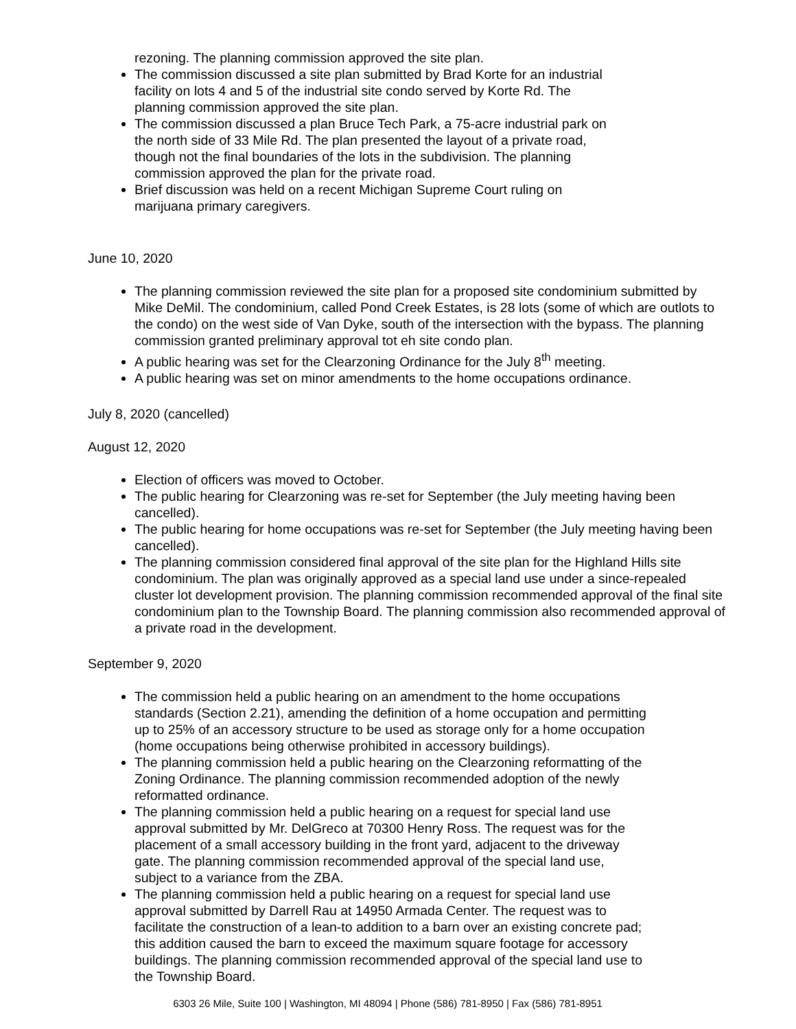rezoning. The planning commission approved the site plan.
The commission discussed a site plan submitted by Brad Korte for an industrial
facility on lots 4 and 5 of the industrial site condo served by Korte Rd. The
planning commission approved the site plan.
The commission discussed a plan Bruce Tech Park, a 75-acre industrial park on
the north side of 33 Mile Rd. The plan presented the layout of a private road,
though not the final boundaries of the lots in the subdivision. The planning
commission approved the plan for the private road.
Brief discussion was held on a recent Michigan Supreme Court ruling on
marijuana primary caregivers.
June 10, 2020
The planning commission reviewed the site plan for a proposed site condominium submitted by Mike DeMil. The condominium, called Pond Creek Estates, is 28 lots (some of which are outlots to the condo) on the west side of Van Dyke, south of the intersection with the bypass. The planning commission granted preliminary approval tot eh site condo plan.
A public hearing was set for the Clearzoning Ordinance for the July 8<sup>th</sup> meeting.
A public hearing was set on minor amendments to the home occupations ordinance.
July 8, 2020 (cancelled)
August 12, 2020
Election of officers was moved to October.
The public hearing for Clearzoning was re-set for September (the July meeting having been cancelled).
The public hearing for home occupations was re-set for September (the July meeting having been cancelled).
The planning commission considered final approval of the site plan for the Highland Hills site condominium. The plan was originally approved as a special land use under a since-repealed cluster lot development provision. The planning commission recommended approval of the final site condominium plan to the Township Board. The planning commission also recommended approval of a private road in the development.
September 9, 2020
The commission held a public hearing on an amendment to the home occupations
standards (Section 2.21), amending the definition of a home occupation and permitting
up to 25% of an accessory structure to be used as storage only for a home occupation
(home occupations being otherwise prohibited in accessory buildings).
The planning commission held a public hearing on the Clearzoning reformatting of the
Zoning Ordinance. The planning commission recommended adoption of the newly
reformatted ordinance.
The planning commission held a public hearing on a request for special land use
approval submitted by Mr. DelGreco at 70300 Henry Ross. The request was for the
placement of a small accessory building in the front yard, adjacent to the driveway
gate. The planning commission recommended approval of the special land use,
subject to a variance from the ZBA.
The planning commission held a public hearing on a request for special land use
approval submitted by Darrell Rau at 14950 Armada Center. The request was to
facilitate the construction of a lean-to addition to a barn over an existing concrete pad;
this addition caused the barn to exceed the maximum square footage for accessory
buildings. The planning commission recommended approval of the special land use to
the Township Board.
6303 26 Mile, Suite 100 | Washington, MI 48094 | Phone (586) 781-8950 | Fax (586) 781-8951